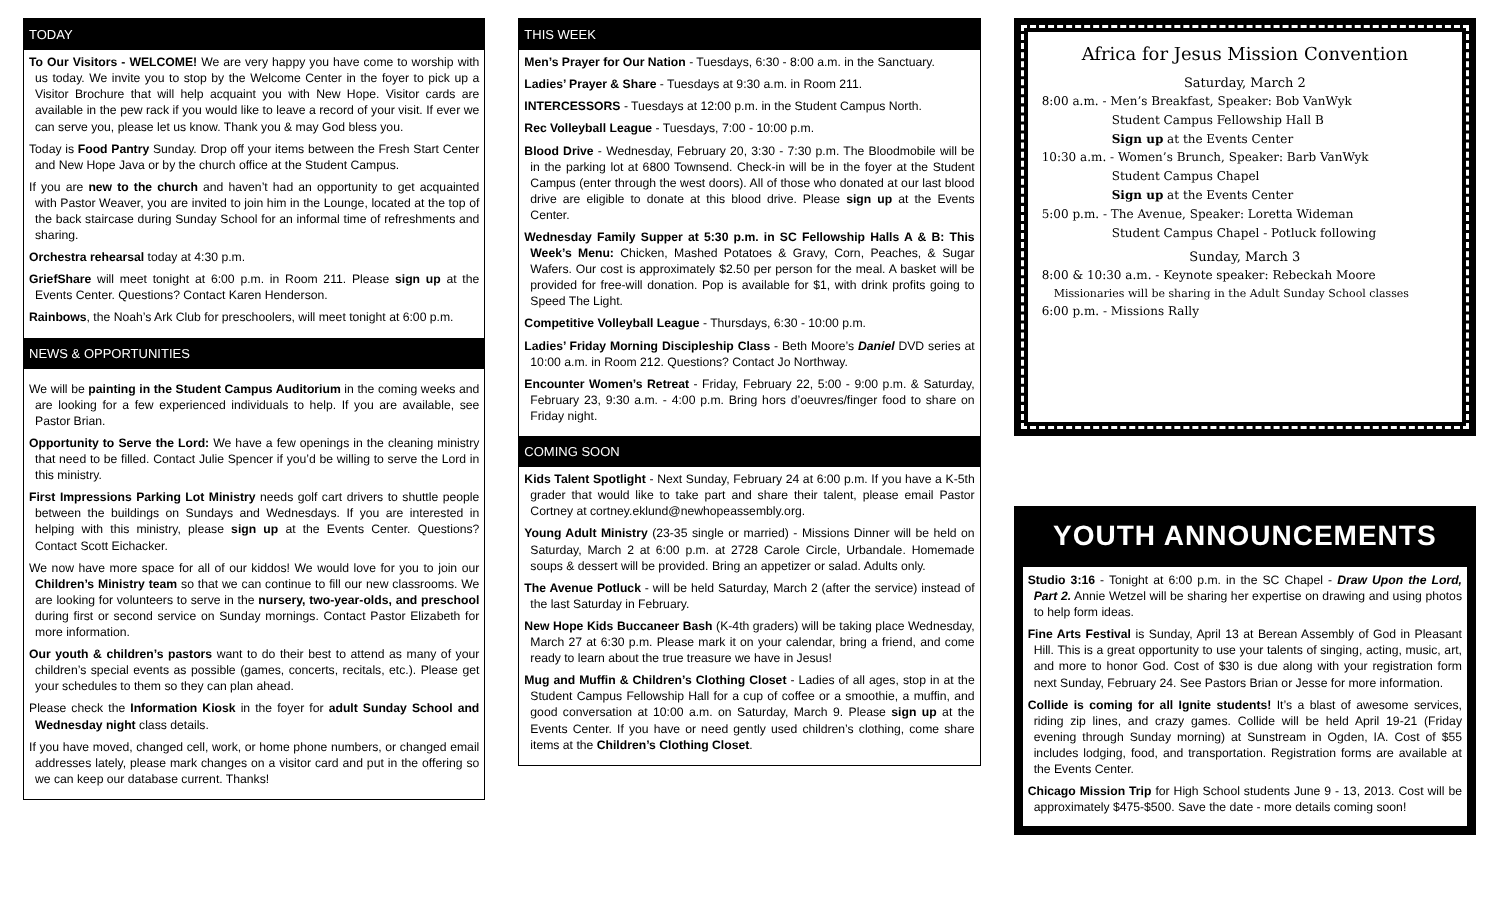TODAY
To Our Visitors - WELCOME! We are very happy you have come to worship with us today. We invite you to stop by the Welcome Center in the foyer to pick up a Visitor Brochure that will help acquaint you with New Hope. Visitor cards are available in the pew rack if you would like to leave a record of your visit. If ever we can serve you, please let us know. Thank you & may God bless you.
Today is Food Pantry Sunday. Drop off your items between the Fresh Start Center and New Hope Java or by the church office at the Student Campus.
If you are new to the church and haven’t had an opportunity to get acquainted with Pastor Weaver, you are invited to join him in the Lounge, located at the top of the back staircase during Sunday School for an informal time of refreshments and sharing.
Orchestra rehearsal today at 4:30 p.m.
GriefShare will meet tonight at 6:00 p.m. in Room 211. Please sign up at the Events Center. Questions? Contact Karen Henderson.
Rainbows, the Noah’s Ark Club for preschoolers, will meet tonight at 6:00 p.m.
NEWS & OPPORTUNITIES
We will be painting in the Student Campus Auditorium in the coming weeks and are looking for a few experienced individuals to help. If you are available, see Pastor Brian.
Opportunity to Serve the Lord: We have a few openings in the cleaning ministry that need to be filled. Contact Julie Spencer if you’d be willing to serve the Lord in this ministry.
First Impressions Parking Lot Ministry needs golf cart drivers to shuttle people between the buildings on Sundays and Wednesdays. If you are interested in helping with this ministry, please sign up at the Events Center. Questions? Contact Scott Eichacker.
We now have more space for all of our kiddos! We would love for you to join our Children’s Ministry team so that we can continue to fill our new classrooms. We are looking for volunteers to serve in the nursery, two-year-olds, and preschool during first or second service on Sunday mornings. Contact Pastor Elizabeth for more information.
Our youth & children’s pastors want to do their best to attend as many of your children’s special events as possible (games, concerts, recitals, etc.). Please get your schedules to them so they can plan ahead.
Please check the Information Kiosk in the foyer for adult Sunday School and Wednesday night class details.
If you have moved, changed cell, work, or home phone numbers, or changed email addresses lately, please mark changes on a visitor card and put in the offering so we can keep our database current. Thanks!
THIS WEEK
Men’s Prayer for Our Nation - Tuesdays, 6:30 - 8:00 a.m. in the Sanctuary.
Ladies’ Prayer & Share - Tuesdays at 9:30 a.m. in Room 211.
INTERCESSORS - Tuesdays at 12:00 p.m. in the Student Campus North.
Rec Volleyball League - Tuesdays, 7:00 - 10:00 p.m.
Blood Drive - Wednesday, February 20, 3:30 - 7:30 p.m. The Bloodmobile will be in the parking lot at 6800 Townsend. Check-in will be in the foyer at the Student Campus (enter through the west doors). All of those who donated at our last blood drive are eligible to donate at this blood drive. Please sign up at the Events Center.
Wednesday Family Supper at 5:30 p.m. in SC Fellowship Halls A & B: This Week’s Menu: Chicken, Mashed Potatoes & Gravy, Corn, Peaches, & Sugar Wafers. Our cost is approximately $2.50 per person for the meal. A basket will be provided for free-will donation. Pop is available for $1, with drink profits going to Speed The Light.
Competitive Volleyball League - Thursdays, 6:30 - 10:00 p.m.
Ladies’ Friday Morning Discipleship Class - Beth Moore’s Daniel DVD series at 10:00 a.m. in Room 212. Questions? Contact Jo Northway.
Encounter Women’s Retreat - Friday, February 22, 5:00 - 9:00 p.m. & Saturday, February 23, 9:30 a.m. - 4:00 p.m. Bring hors d’oeuvres/finger food to share on Friday night.
COMING SOON
Kids Talent Spotlight - Next Sunday, February 24 at 6:00 p.m. If you have a K-5th grader that would like to take part and share their talent, please email Pastor Cortney at cortney.eklund@newhopeassembly.org.
Young Adult Ministry (23-35 single or married) - Missions Dinner will be held on Saturday, March 2 at 6:00 p.m. at 2728 Carole Circle, Urbandale. Homemade soups & dessert will be provided. Bring an appetizer or salad. Adults only.
The Avenue Potluck - will be held Saturday, March 2 (after the service) instead of the last Saturday in February.
New Hope Kids Buccaneer Bash (K-4th graders) will be taking place Wednesday, March 27 at 6:30 p.m. Please mark it on your calendar, bring a friend, and come ready to learn about the true treasure we have in Jesus!
Mug and Muffin & Children’s Clothing Closet - Ladies of all ages, stop in at the Student Campus Fellowship Hall for a cup of coffee or a smoothie, a muffin, and good conversation at 10:00 a.m. on Saturday, March 9. Please sign up at the Events Center. If you have or need gently used children’s clothing, come share items at the Children’s Clothing Closet.
Africa for Jesus Mission Convention
Saturday, March 2
8:00 a.m. - Men’s Breakfast, Speaker: Bob VanWyk
Student Campus Fellowship Hall B
Sign up at the Events Center
10:30 a.m. - Women’s Brunch, Speaker: Barb VanWyk
Student Campus Chapel
Sign up at the Events Center
5:00 p.m. - The Avenue, Speaker: Loretta Wideman
Student Campus Chapel - Potluck following
Sunday, March 3
8:00 & 10:30 a.m. - Keynote speaker: Rebeckah Moore
Missionaries will be sharing in the Adult Sunday School classes
6:00 p.m. - Missions Rally
YOUTH ANNOUNCEMENTS
Studio 3:16 - Tonight at 6:00 p.m. in the SC Chapel - Draw Upon the Lord, Part 2. Annie Wetzel will be sharing her expertise on drawing and using photos to help form ideas.
Fine Arts Festival is Sunday, April 13 at Berean Assembly of God in Pleasant Hill. This is a great opportunity to use your talents of singing, acting, music, art, and more to honor God. Cost of $30 is due along with your registration form next Sunday, February 24. See Pastors Brian or Jesse for more information.
Collide is coming for all Ignite students! It’s a blast of awesome services, riding zip lines, and crazy games. Collide will be held April 19-21 (Friday evening through Sunday morning) at Sunstream in Ogden, IA. Cost of $55 includes lodging, food, and transportation. Registration forms are available at the Events Center.
Chicago Mission Trip for High School students June 9 - 13, 2013. Cost will be approximately $475-$500. Save the date - more details coming soon!